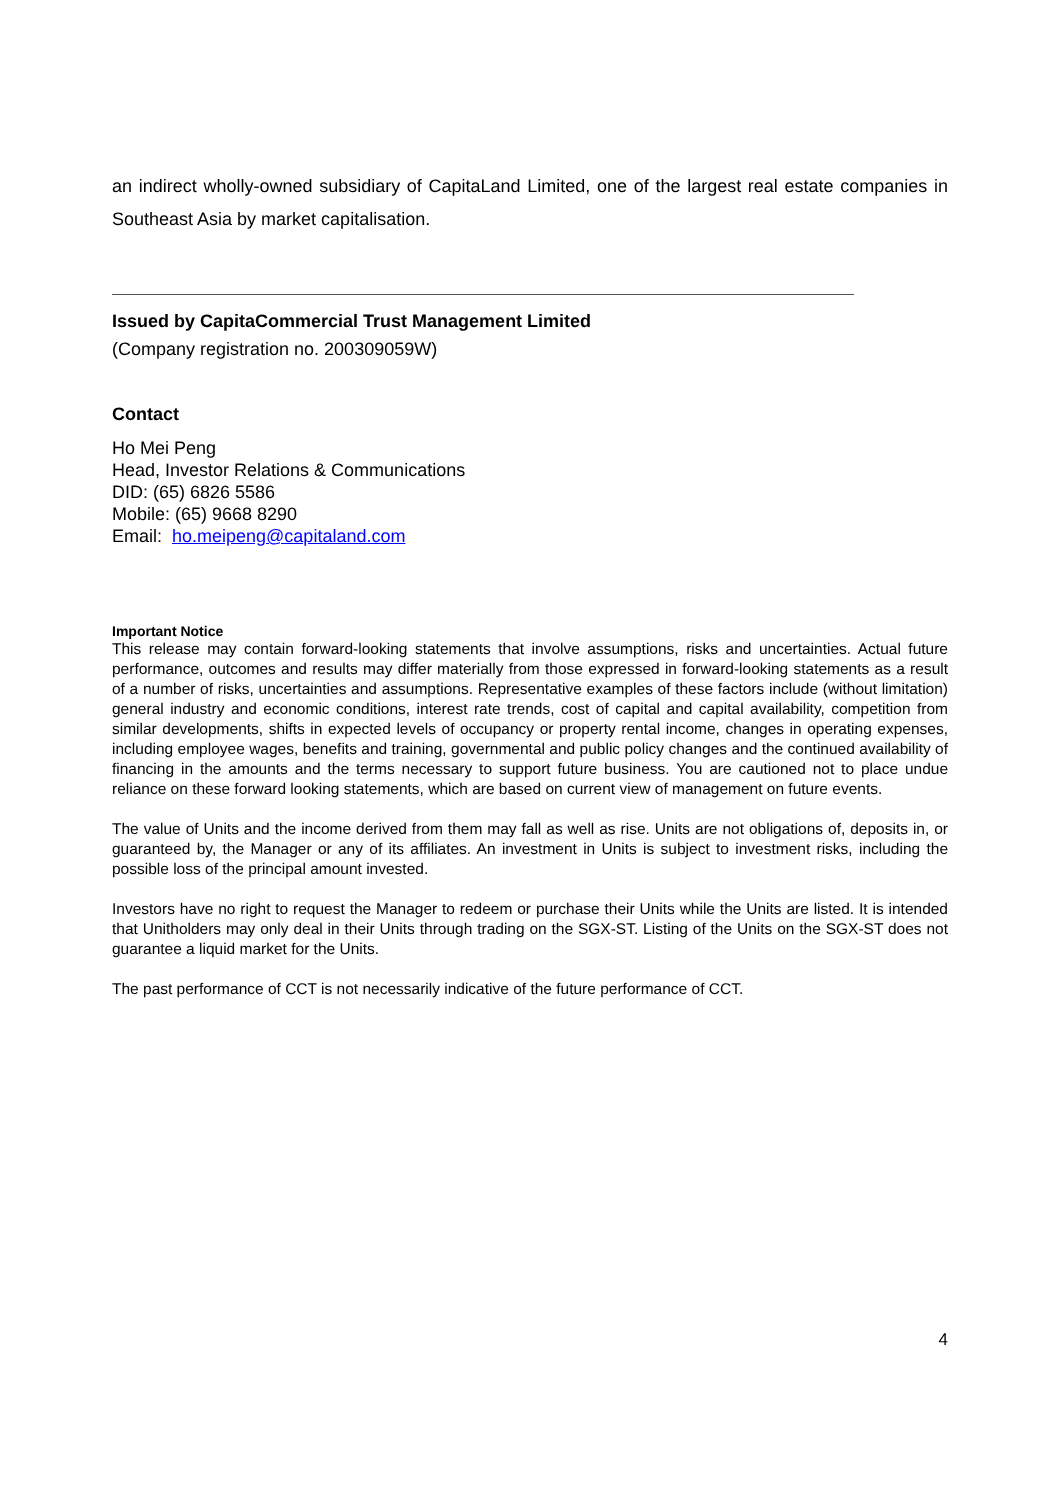an indirect wholly-owned subsidiary of CapitaLand Limited, one of the largest real estate companies in Southeast Asia by market capitalisation.
Issued by CapitaCommercial Trust Management Limited
(Company registration no. 200309059W)
Contact
Ho Mei Peng
Head, Investor Relations & Communications
DID: (65) 6826 5586
Mobile: (65) 9668 8290
Email: ho.meipeng@capitaland.com
Important Notice
This release may contain forward-looking statements that involve assumptions, risks and uncertainties. Actual future performance, outcomes and results may differ materially from those expressed in forward-looking statements as a result of a number of risks, uncertainties and assumptions. Representative examples of these factors include (without limitation) general industry and economic conditions, interest rate trends, cost of capital and capital availability, competition from similar developments, shifts in expected levels of occupancy or property rental income, changes in operating expenses, including employee wages, benefits and training, governmental and public policy changes and the continued availability of financing in the amounts and the terms necessary to support future business. You are cautioned not to place undue reliance on these forward looking statements, which are based on current view of management on future events.
The value of Units and the income derived from them may fall as well as rise. Units are not obligations of, deposits in, or guaranteed by, the Manager or any of its affiliates. An investment in Units is subject to investment risks, including the possible loss of the principal amount invested.
Investors have no right to request the Manager to redeem or purchase their Units while the Units are listed. It is intended that Unitholders may only deal in their Units through trading on the SGX-ST. Listing of the Units on the SGX-ST does not guarantee a liquid market for the Units.
The past performance of CCT is not necessarily indicative of the future performance of CCT.
4